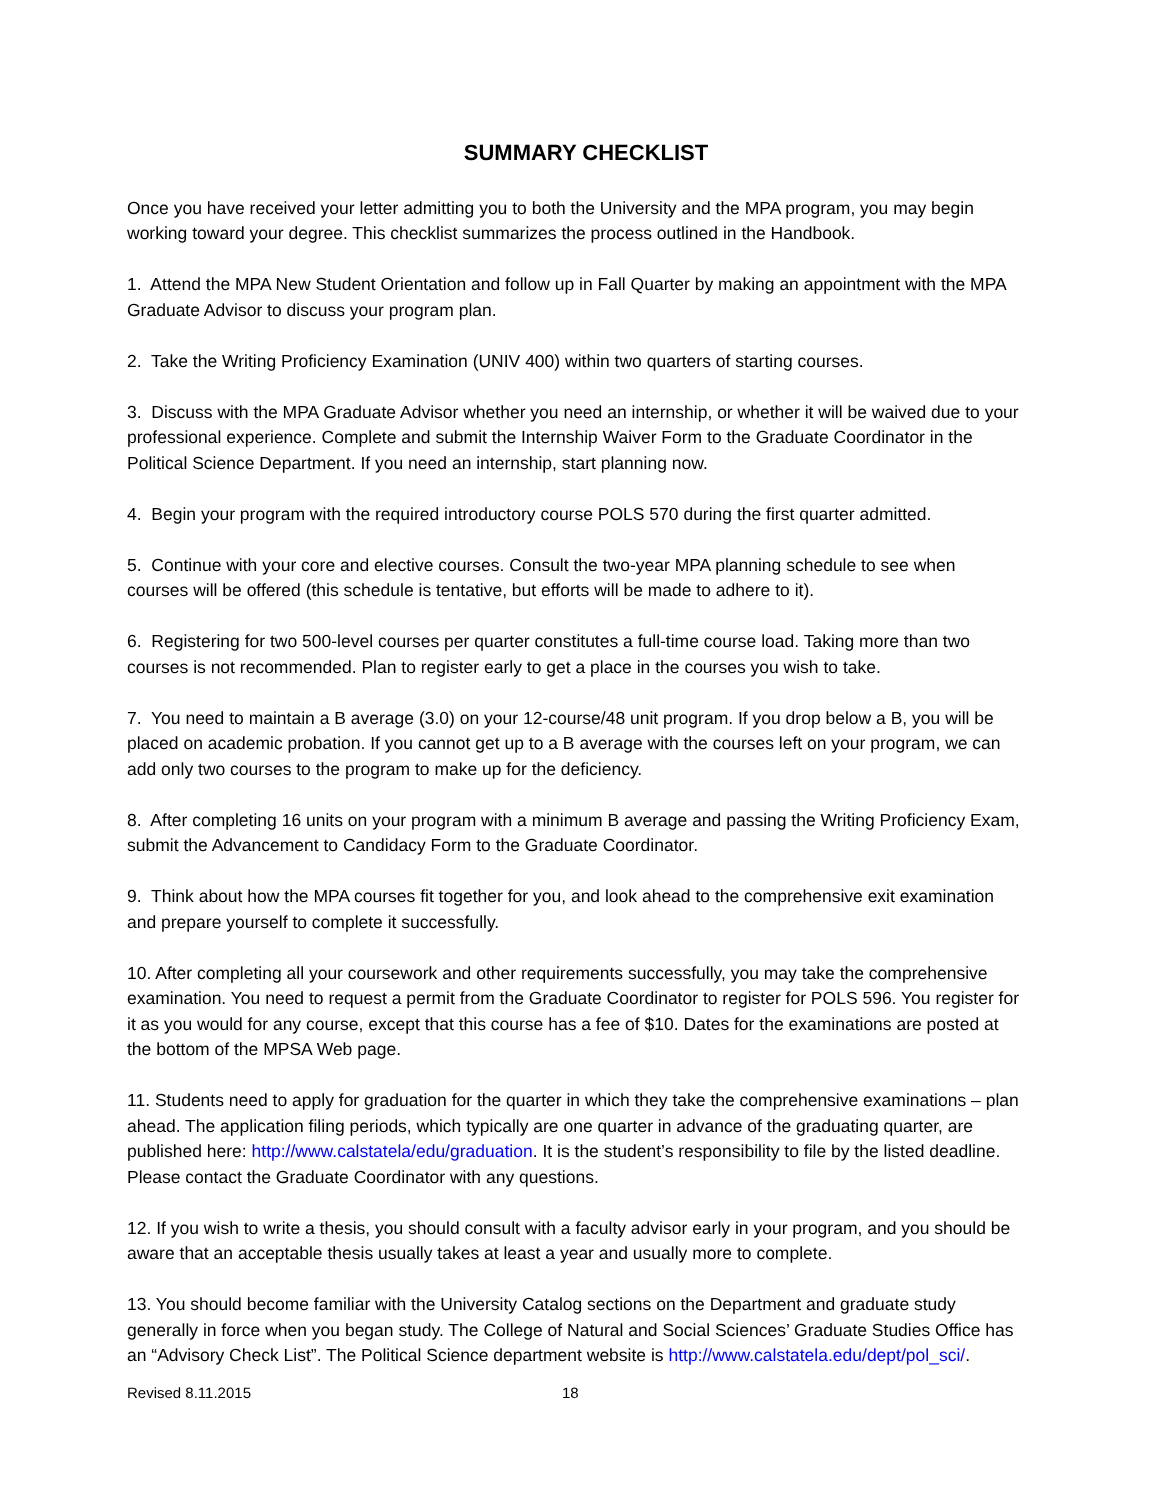SUMMARY CHECKLIST
Once you have received your letter admitting you to both the University and the MPA program, you may begin working toward your degree. This checklist summarizes the process outlined in the Handbook.
1. Attend the MPA New Student Orientation and follow up in Fall Quarter by making an appointment with the MPA Graduate Advisor to discuss your program plan.
2. Take the Writing Proficiency Examination (UNIV 400) within two quarters of starting courses.
3. Discuss with the MPA Graduate Advisor whether you need an internship, or whether it will be waived due to your professional experience. Complete and submit the Internship Waiver Form to the Graduate Coordinator in the Political Science Department. If you need an internship, start planning now.
4. Begin your program with the required introductory course POLS 570 during the first quarter admitted.
5. Continue with your core and elective courses. Consult the two-year MPA planning schedule to see when courses will be offered (this schedule is tentative, but efforts will be made to adhere to it).
6. Registering for two 500-level courses per quarter constitutes a full-time course load. Taking more than two courses is not recommended. Plan to register early to get a place in the courses you wish to take.
7. You need to maintain a B average (3.0) on your 12-course/48 unit program. If you drop below a B, you will be placed on academic probation. If you cannot get up to a B average with the courses left on your program, we can add only two courses to the program to make up for the deficiency.
8. After completing 16 units on your program with a minimum B average and passing the Writing Proficiency Exam, submit the Advancement to Candidacy Form to the Graduate Coordinator.
9. Think about how the MPA courses fit together for you, and look ahead to the comprehensive exit examination and prepare yourself to complete it successfully.
10. After completing all your coursework and other requirements successfully, you may take the comprehensive examination. You need to request a permit from the Graduate Coordinator to register for POLS 596. You register for it as you would for any course, except that this course has a fee of $10. Dates for the examinations are posted at the bottom of the MPSA Web page.
11. Students need to apply for graduation for the quarter in which they take the comprehensive examinations – plan ahead. The application filing periods, which typically are one quarter in advance of the graduating quarter, are published here: http://www.calstatela/edu/graduation. It is the student’s responsibility to file by the listed deadline. Please contact the Graduate Coordinator with any questions.
12. If you wish to write a thesis, you should consult with a faculty advisor early in your program, and you should be aware that an acceptable thesis usually takes at least a year and usually more to complete.
13. You should become familiar with the University Catalog sections on the Department and graduate study generally in force when you began study. The College of Natural and Social Sciences’ Graduate Studies Office has an “Advisory Check List”. The Political Science department website is http://www.calstatela.edu/dept/pol_sci/.
Revised 8.11.2015 18